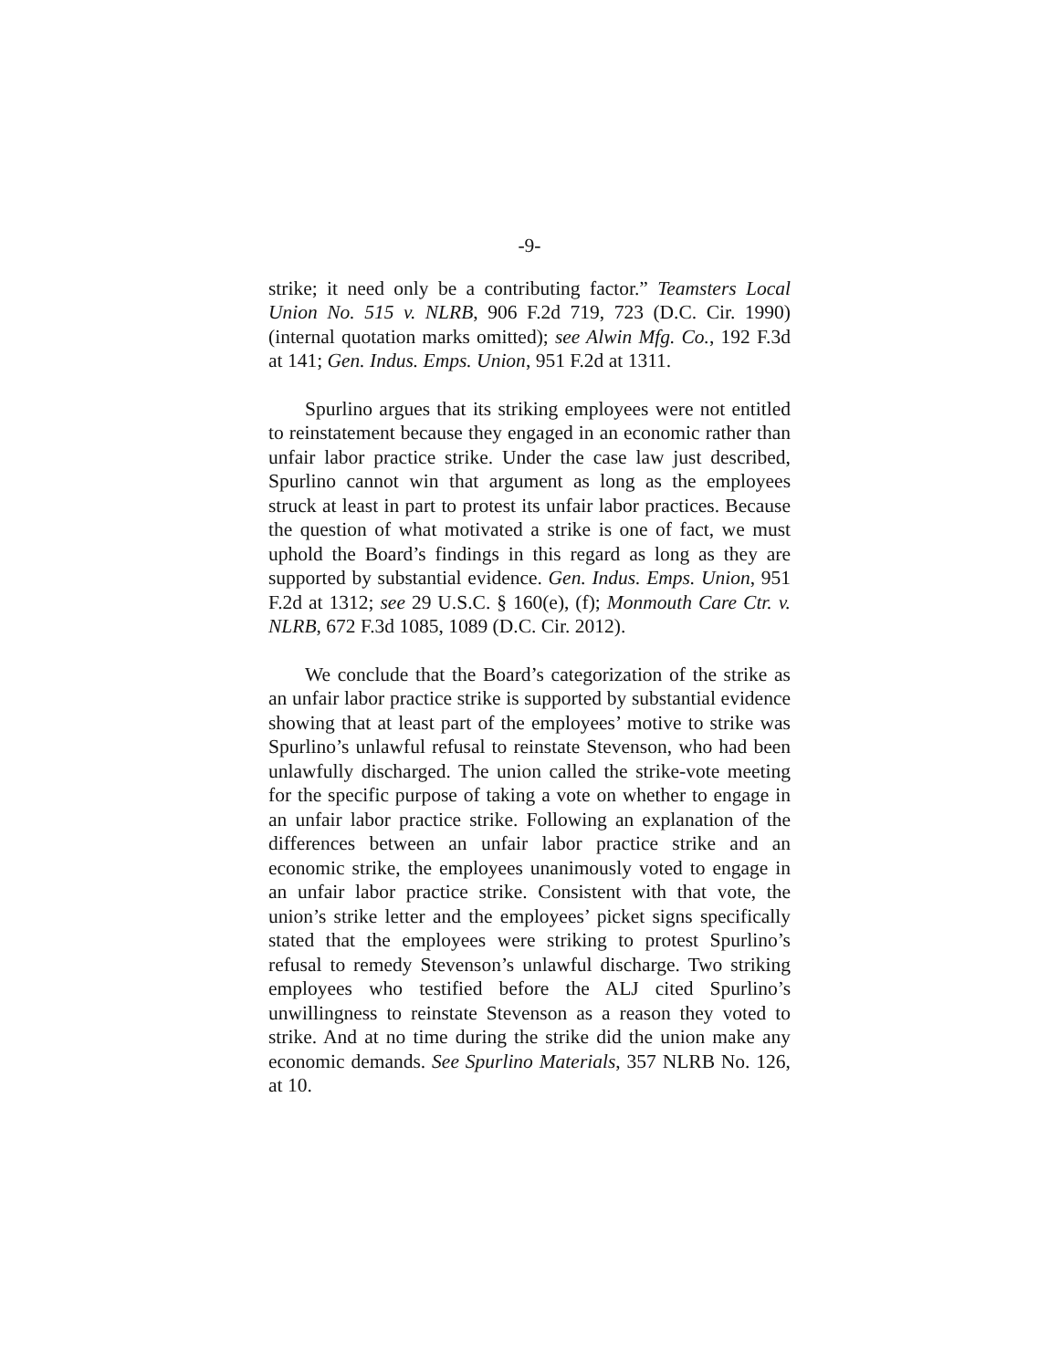-9-
strike; it need only be a contributing factor.” Teamsters Local Union No. 515 v. NLRB, 906 F.2d 719, 723 (D.C. Cir. 1990) (internal quotation marks omitted); see Alwin Mfg. Co., 192 F.3d at 141; Gen. Indus. Emps. Union, 951 F.2d at 1311.
Spurlino argues that its striking employees were not entitled to reinstatement because they engaged in an economic rather than unfair labor practice strike. Under the case law just described, Spurlino cannot win that argument as long as the employees struck at least in part to protest its unfair labor practices. Because the question of what motivated a strike is one of fact, we must uphold the Board’s findings in this regard as long as they are supported by substantial evidence. Gen. Indus. Emps. Union, 951 F.2d at 1312; see 29 U.S.C. § 160(e), (f); Monmouth Care Ctr. v. NLRB, 672 F.3d 1085, 1089 (D.C. Cir. 2012).
We conclude that the Board’s categorization of the strike as an unfair labor practice strike is supported by substantial evidence showing that at least part of the employees’ motive to strike was Spurlino’s unlawful refusal to reinstate Stevenson, who had been unlawfully discharged. The union called the strike-vote meeting for the specific purpose of taking a vote on whether to engage in an unfair labor practice strike. Following an explanation of the differences between an unfair labor practice strike and an economic strike, the employees unanimously voted to engage in an unfair labor practice strike. Consistent with that vote, the union’s strike letter and the employees’ picket signs specifically stated that the employees were striking to protest Spurlino’s refusal to remedy Stevenson’s unlawful discharge. Two striking employees who testified before the ALJ cited Spurlino’s unwillingness to reinstate Stevenson as a reason they voted to strike. And at no time during the strike did the union make any economic demands. See Spurlino Materials, 357 NLRB No. 126, at 10.